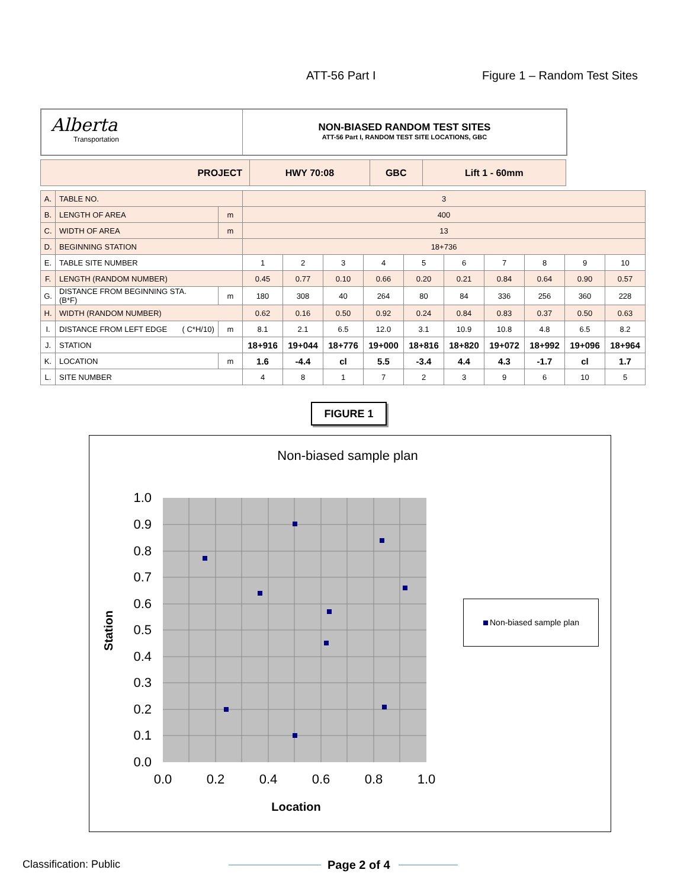ATT-56 Part I Figure 1 – Random Test Sites
Alberta
Transportation
NON-BIASED RANDOM TEST SITES
ATT-56 Part I, RANDOM TEST SITE LOCATIONS, GBC
| PROJECT | HWY 70:08 | GBC | Lift 1 - 60mm |
| A. | TABLE NO. | | 3 | | | | | | | | | |
| B. | LENGTH OF AREA | m | 400 | | | | | | | | | |
| C. | WIDTH OF AREA | m | 13 | | | | | | | | | |
| D. | BEGINNING STATION | | 18+736 | | | | | | | | | |
| E. | TABLE SITE NUMBER | | 1 | 2 | 3 | 4 | 5 | 6 | 7 | 8 | 9 | 10 |
| F. | LENGTH (RANDOM NUMBER) | | 0.45 | 0.77 | 0.10 | 0.66 | 0.20 | 0.21 | 0.84 | 0.64 | 0.90 | 0.57 |
| G. | DISTANCE FROM BEGINNING STA. (B*F) | m | 180 | 308 | 40 | 264 | 80 | 84 | 336 | 256 | 360 | 228 |
| H. | WIDTH (RANDOM NUMBER) | | 0.62 | 0.16 | 0.50 | 0.92 | 0.24 | 0.84 | 0.83 | 0.37 | 0.50 | 0.63 |
| I. | DISTANCE FROM LEFT EDGE ( C*H/10) | m | 8.1 | 2.1 | 6.5 | 12.0 | 3.1 | 10.9 | 10.8 | 4.8 | 6.5 | 8.2 |
| J. | STATION | | 18+916 | 19+044 | 18+776 | 19+000 | 18+816 | 18+820 | 19+072 | 18+992 | 19+096 | 18+964 |
| K. | LOCATION | m | 1.6 | -4.4 | cl | 5.5 | -3.4 | 4.4 | 4.3 | -1.7 | cl | 1.7 |
| L. | SITE NUMBER | | 4 | 8 | 1 | 7 | 2 | 3 | 9 | 6 | 10 | 5 |
FIGURE 1
Non-biased sample plan
1.0
0.9
0.8
0.7
0.6
0.5
0.4
0.3
0.2
0.1
0.0
0.0
0.2
0.4
0.6
0.8
1.0
Location
Station
Non-biased sample plan
Classification: Public Page 2 of 4